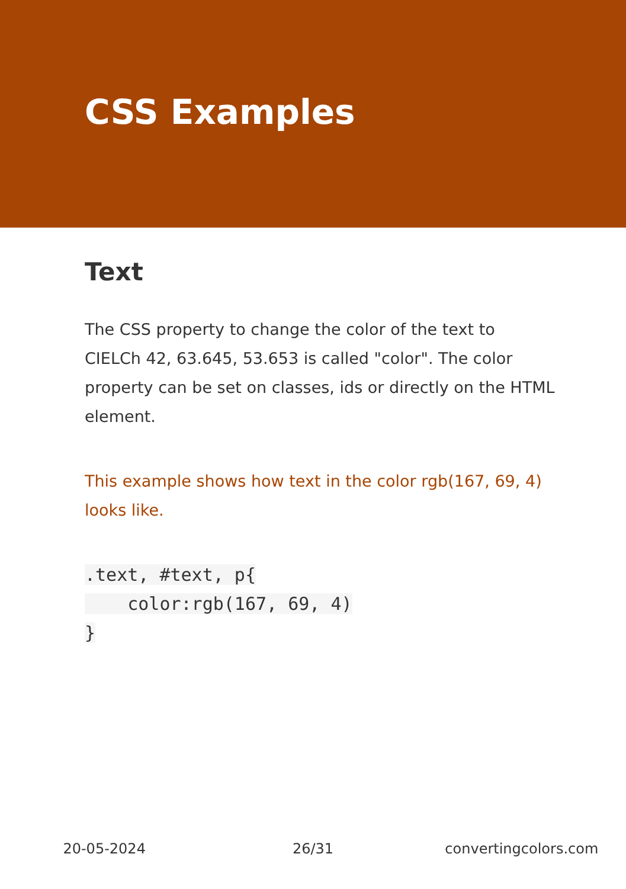CSS Examples
Text
The CSS property to change the color of the text to CIELCh 42, 63.645, 53.653 is called "color". The color property can be set on classes, ids or directly on the HTML element.
This example shows how text in the color rgb(167, 69, 4) looks like.
.text, #text, p{
    color:rgb(167, 69, 4)
}
20-05-2024 26/31 convertingcolors.com